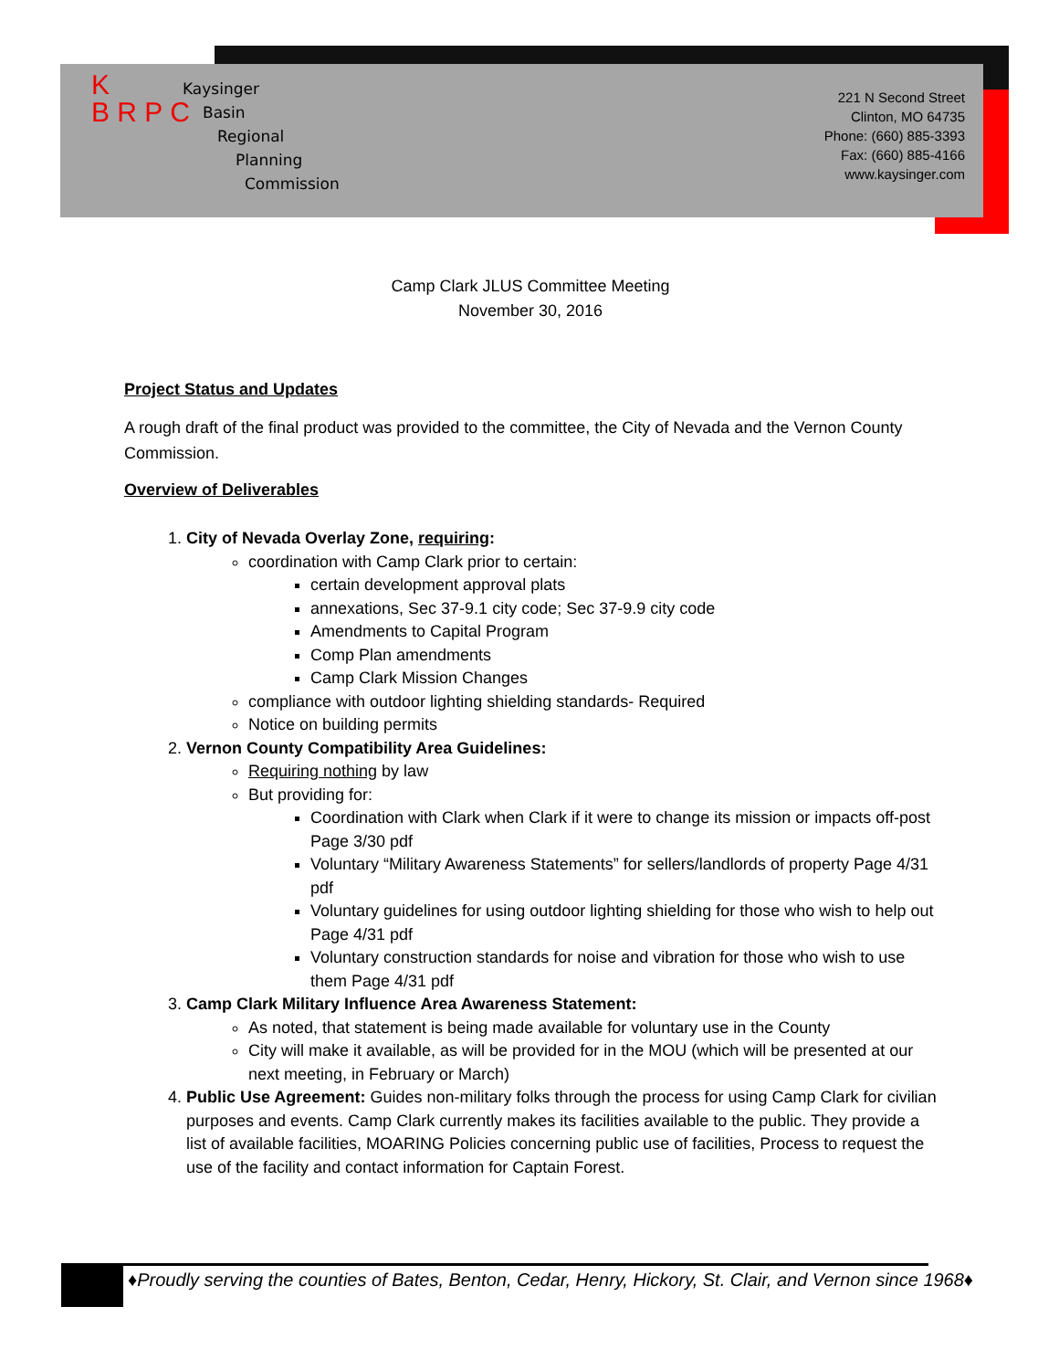K
B R P C
Kaysinger
Basin
Regional
Planning
Commission
221 N Second Street
Clinton, MO 64735
Phone: (660) 885-3393
Fax: (660) 885-4166
www.kaysinger.com
Camp Clark JLUS Committee Meeting
November 30, 2016
Project Status and Updates
A rough draft of the final product was provided to the committee, the City of Nevada and the Vernon County Commission.
Overview of Deliverables
1. City of Nevada Overlay Zone, requiring:
coordination with Camp Clark prior to certain:
certain development approval plats
annexations, Sec 37-9.1 city code; Sec 37-9.9 city code
Amendments to Capital Program
Comp Plan amendments
Camp Clark Mission Changes
compliance with outdoor lighting shielding standards- Required
Notice on building permits
2. Vernon County Compatibility Area Guidelines:
Requiring nothing by law
But providing for:
Coordination with Clark when Clark if it were to change its mission or impacts off-post Page 3/30 pdf
Voluntary “Military Awareness Statements” for sellers/landlords of property Page 4/31 pdf
Voluntary guidelines for using outdoor lighting shielding for those who wish to help out Page 4/31 pdf
Voluntary construction standards for noise and vibration for those who wish to use them Page 4/31 pdf
3. Camp Clark Military Influence Area Awareness Statement:
As noted, that statement is being made available for voluntary use in the County
City will make it available, as will be provided for in the MOU (which will be presented at our next meeting, in February or March)
4. Public Use Agreement: Guides non-military folks through the process for using Camp Clark for civilian purposes and events. Camp Clark currently makes its facilities available to the public. They provide a list of available facilities, MOARING Policies concerning public use of facilities, Process to request the use of the facility and contact information for Captain Forest.
♦Proudly serving the counties of Bates, Benton, Cedar, Henry, Hickory, St. Clair, and Vernon since 1968♦